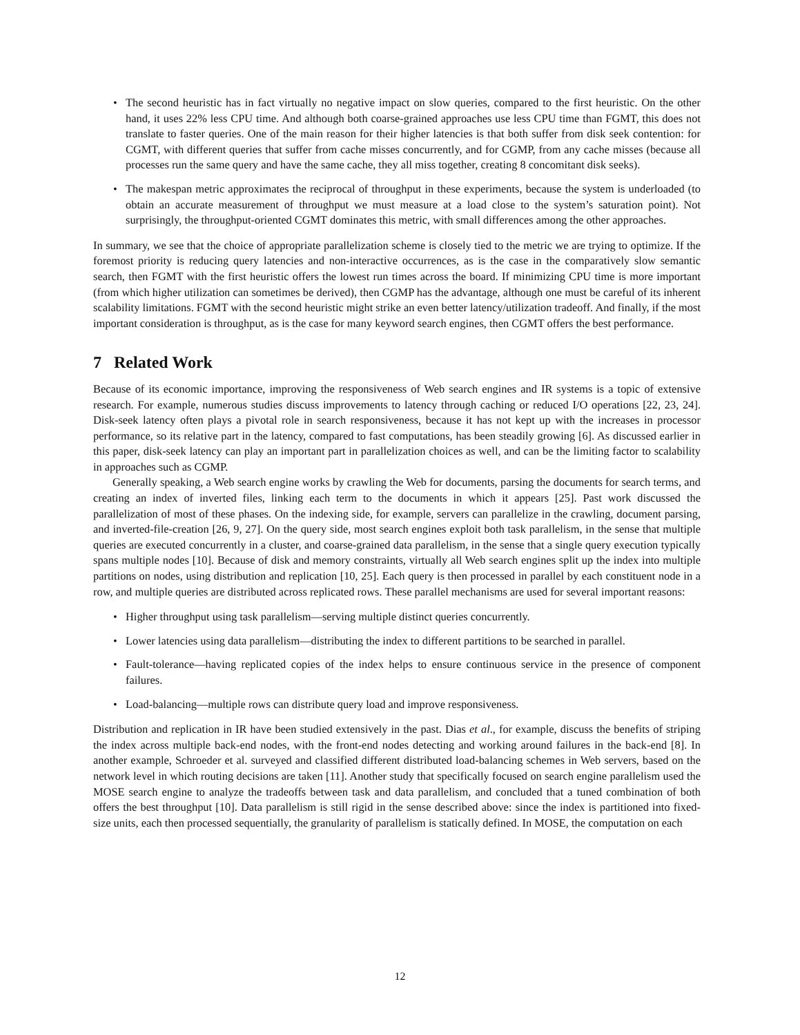• The second heuristic has in fact virtually no negative impact on slow queries, compared to the first heuristic. On the other hand, it uses 22% less CPU time. And although both coarse-grained approaches use less CPU time than FGMT, this does not translate to faster queries. One of the main reason for their higher latencies is that both suffer from disk seek contention: for CGMT, with different queries that suffer from cache misses concurrently, and for CGMP, from any cache misses (because all processes run the same query and have the same cache, they all miss together, creating 8 concomitant disk seeks).
• The makespan metric approximates the reciprocal of throughput in these experiments, because the system is underloaded (to obtain an accurate measurement of throughput we must measure at a load close to the system’s saturation point). Not surprisingly, the throughput-oriented CGMT dominates this metric, with small differences among the other approaches.
In summary, we see that the choice of appropriate parallelization scheme is closely tied to the metric we are trying to optimize. If the foremost priority is reducing query latencies and non-interactive occurrences, as is the case in the comparatively slow semantic search, then FGMT with the first heuristic offers the lowest run times across the board. If minimizing CPU time is more important (from which higher utilization can sometimes be derived), then CGMP has the advantage, although one must be careful of its inherent scalability limitations. FGMT with the second heuristic might strike an even better latency/utilization tradeoff. And finally, if the most important consideration is throughput, as is the case for many keyword search engines, then CGMT offers the best performance.
7 Related Work
Because of its economic importance, improving the responsiveness of Web search engines and IR systems is a topic of extensive research. For example, numerous studies discuss improvements to latency through caching or reduced I/O operations [22, 23, 24]. Disk-seek latency often plays a pivotal role in search responsiveness, because it has not kept up with the increases in processor performance, so its relative part in the latency, compared to fast computations, has been steadily growing [6]. As discussed earlier in this paper, disk-seek latency can play an important part in parallelization choices as well, and can be the limiting factor to scalability in approaches such as CGMP.
Generally speaking, a Web search engine works by crawling the Web for documents, parsing the documents for search terms, and creating an index of inverted files, linking each term to the documents in which it appears [25]. Past work discussed the parallelization of most of these phases. On the indexing side, for example, servers can parallelize in the crawling, document parsing, and inverted-file-creation [26, 9, 27]. On the query side, most search engines exploit both task parallelism, in the sense that multiple queries are executed concurrently in a cluster, and coarse-grained data parallelism, in the sense that a single query execution typically spans multiple nodes [10]. Because of disk and memory constraints, virtually all Web search engines split up the index into multiple partitions on nodes, using distribution and replication [10, 25]. Each query is then processed in parallel by each constituent node in a row, and multiple queries are distributed across replicated rows. These parallel mechanisms are used for several important reasons:
• Higher throughput using task parallelism—serving multiple distinct queries concurrently.
• Lower latencies using data parallelism—distributing the index to different partitions to be searched in parallel.
• Fault-tolerance—having replicated copies of the index helps to ensure continuous service in the presence of component failures.
• Load-balancing—multiple rows can distribute query load and improve responsiveness.
Distribution and replication in IR have been studied extensively in the past. Dias et al., for example, discuss the benefits of striping the index across multiple back-end nodes, with the front-end nodes detecting and working around failures in the back-end [8]. In another example, Schroeder et al. surveyed and classified different distributed load-balancing schemes in Web servers, based on the network level in which routing decisions are taken [11]. Another study that specifically focused on search engine parallelism used the MOSE search engine to analyze the tradeoffs between task and data parallelism, and concluded that a tuned combination of both offers the best throughput [10]. Data parallelism is still rigid in the sense described above: since the index is partitioned into fixed-size units, each then processed sequentially, the granularity of parallelism is statically defined. In MOSE, the computation on each
12